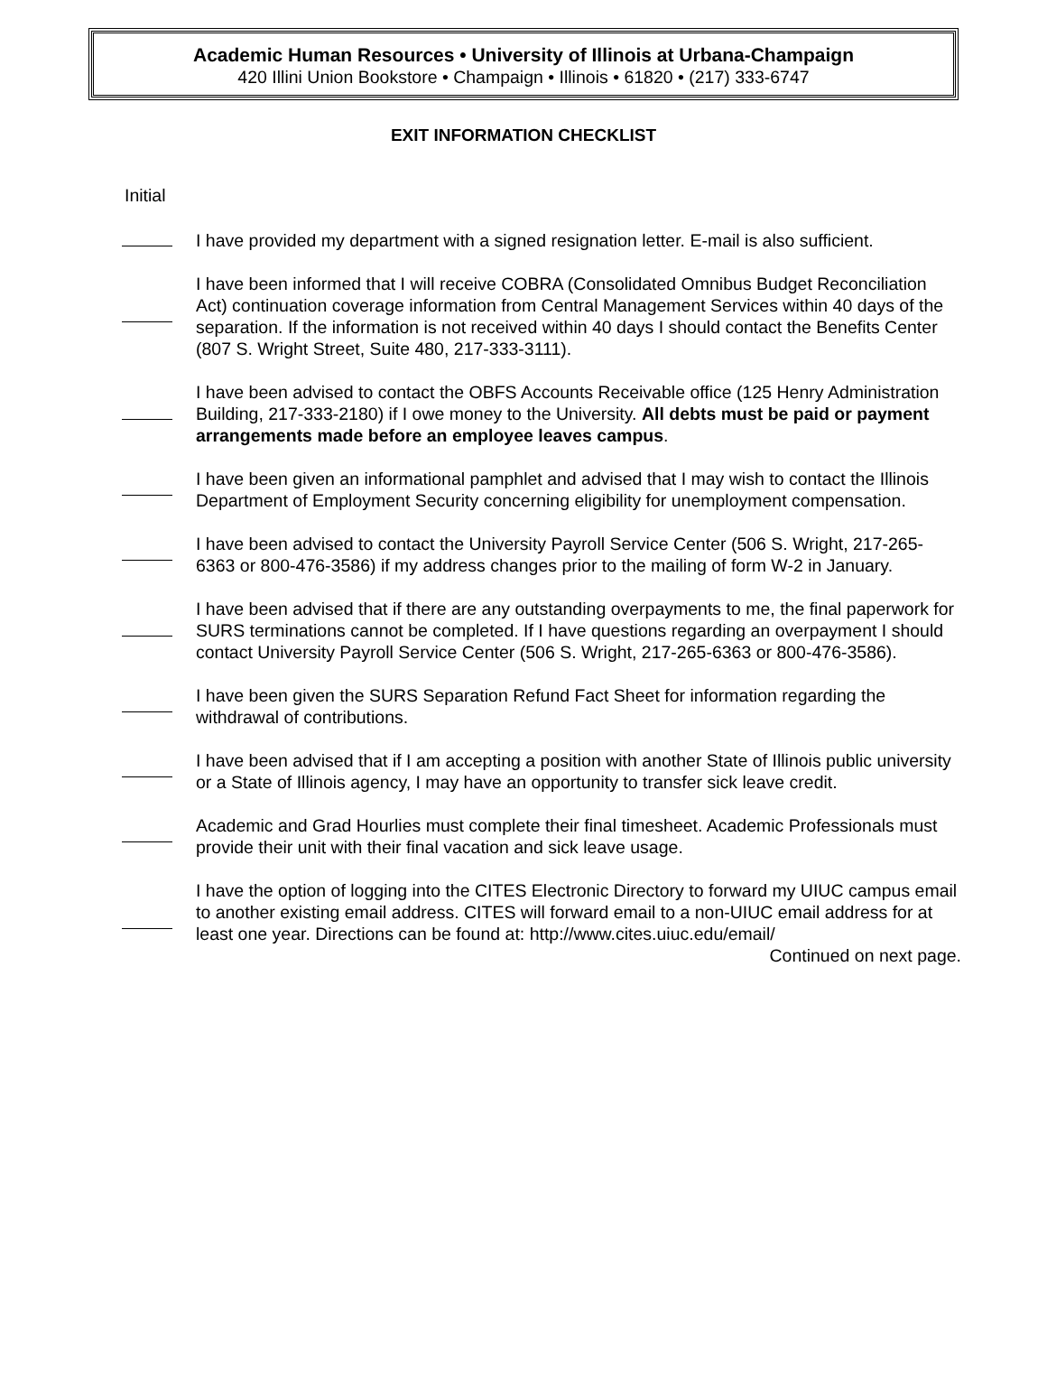Academic Human Resources • University of Illinois at Urbana-Champaign
420 Illini Union Bookstore • Champaign • Illinois • 61820 • (217) 333-6747
EXIT INFORMATION CHECKLIST
Initial
I have provided my department with a signed resignation letter. E-mail is also sufficient.
I have been informed that I will receive COBRA (Consolidated Omnibus Budget Reconciliation Act) continuation coverage information from Central Management Services within 40 days of the separation. If the information is not received within 40 days I should contact the Benefits Center (807 S. Wright Street, Suite 480, 217-333-3111).
I have been advised to contact the OBFS Accounts Receivable office (125 Henry Administration Building, 217-333-2180) if I owe money to the University. All debts must be paid or payment arrangements made before an employee leaves campus.
I have been given an informational pamphlet and advised that I may wish to contact the Illinois Department of Employment Security concerning eligibility for unemployment compensation.
I have been advised to contact the University Payroll Service Center (506 S. Wright, 217-265-6363 or 800-476-3586) if my address changes prior to the mailing of form W-2 in January.
I have been advised that if there are any outstanding overpayments to me, the final paperwork for SURS terminations cannot be completed. If I have questions regarding an overpayment I should contact University Payroll Service Center (506 S. Wright, 217-265-6363 or 800-476-3586).
I have been given the SURS Separation Refund Fact Sheet for information regarding the withdrawal of contributions.
I have been advised that if I am accepting a position with another State of Illinois public university or a State of Illinois agency, I may have an opportunity to transfer sick leave credit.
Academic and Grad Hourlies must complete their final timesheet. Academic Professionals must provide their unit with their final vacation and sick leave usage.
I have the option of logging into the CITES Electronic Directory to forward my UIUC campus email to another existing email address. CITES will forward email to a non-UIUC email address for at least one year. Directions can be found at: http://www.cites.uiuc.edu/email/
Continued on next page.